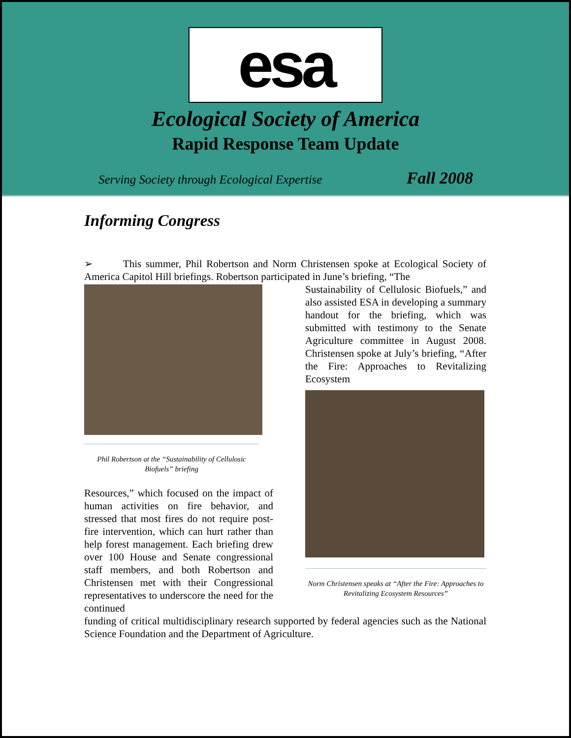esa
Ecological Society of America
Rapid Response Team Update
Serving Society through Ecological Expertise Fall 2008
Informing Congress
➢ This summer, Phil Robertson and Norm Christensen spoke at Ecological Society of America Capitol Hill briefings. Robertson participated in June’s briefing, “The
Phil Robertson at the “Sustainability of Cellulosic Biofuels” briefing
Resources,” which focused on the impact of human activities on fire behavior, and stressed that most fires do not require post-fire intervention, which can hurt rather than help forest management. Each briefing drew over 100 House and Senate congressional staff members, and both Robertson and Christensen met with their Congressional representatives to underscore the need for the continued
Sustainability of Cellulosic Biofuels,” and also assisted ESA in developing a summary handout for the briefing, which was submitted with testimony to the Senate Agriculture committee in August 2008. Christensen spoke at July’s briefing, “After the Fire: Approaches to Revitalizing Ecosystem
Norm Christensen speaks at “After the Fire: Approaches to Revitalizing Ecosystem Resources”
funding of critical multidisciplinary research supported by federal agencies such as the National Science Foundation and the Department of Agriculture.